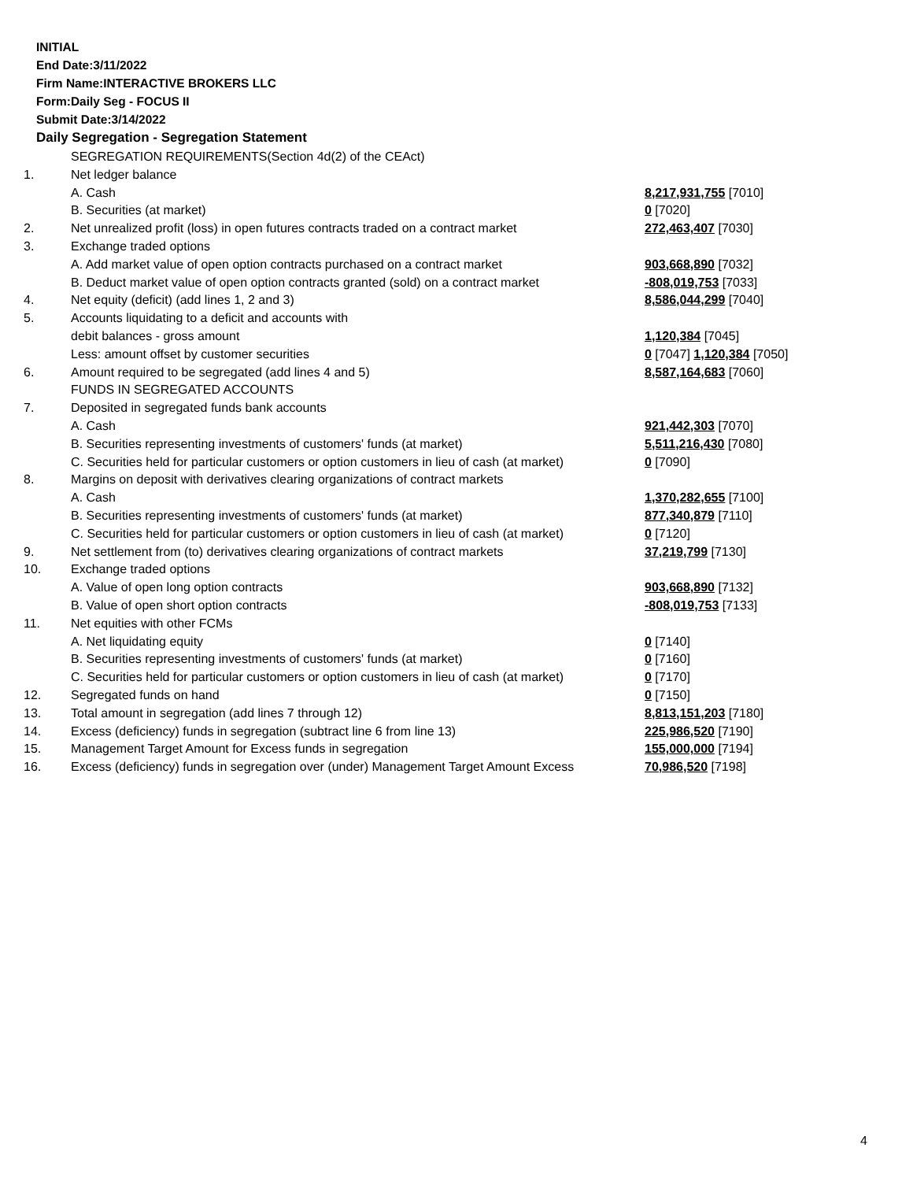INITIAL
End Date:3/11/2022
Firm Name:INTERACTIVE BROKERS LLC
Form:Daily Seg - FOCUS II
Submit Date:3/14/2022
Daily Segregation - Segregation Statement
| | SEGREGATION REQUIREMENTS(Section 4d(2) of the CEAct) | |
| 1. | Net ledger balance | |
| | A. Cash | 8,217,931,755 [7010] |
| | B. Securities (at market) | 0 [7020] |
| 2. | Net unrealized profit (loss) in open futures contracts traded on a contract market | 272,463,407 [7030] |
| 3. | Exchange traded options | |
| | A. Add market value of open option contracts purchased on a contract market | 903,668,890 [7032] |
| | B. Deduct market value of open option contracts granted (sold) on a contract market | -808,019,753 [7033] |
| 4. | Net equity (deficit) (add lines 1, 2 and 3) | 8,586,044,299 [7040] |
| 5. | Accounts liquidating to a deficit and accounts with | |
| | debit balances - gross amount | 1,120,384 [7045] |
| | Less: amount offset by customer securities | 0 [7047] 1,120,384 [7050] |
| 6. | Amount required to be segregated (add lines 4 and 5) | 8,587,164,683 [7060] |
| | FUNDS IN SEGREGATED ACCOUNTS | |
| 7. | Deposited in segregated funds bank accounts | |
| | A. Cash | 921,442,303 [7070] |
| | B. Securities representing investments of customers' funds (at market) | 5,511,216,430 [7080] |
| | C. Securities held for particular customers or option customers in lieu of cash (at market) | 0 [7090] |
| 8. | Margins on deposit with derivatives clearing organizations of contract markets | |
| | A. Cash | 1,370,282,655 [7100] |
| | B. Securities representing investments of customers' funds (at market) | 877,340,879 [7110] |
| | C. Securities held for particular customers or option customers in lieu of cash (at market) | 0 [7120] |
| 9. | Net settlement from (to) derivatives clearing organizations of contract markets | 37,219,799 [7130] |
| 10. | Exchange traded options | |
| | A. Value of open long option contracts | 903,668,890 [7132] |
| | B. Value of open short option contracts | -808,019,753 [7133] |
| 11. | Net equities with other FCMs | |
| | A. Net liquidating equity | 0 [7140] |
| | B. Securities representing investments of customers' funds (at market) | 0 [7160] |
| | C. Securities held for particular customers or option customers in lieu of cash (at market) | 0 [7170] |
| 12. | Segregated funds on hand | 0 [7150] |
| 13. | Total amount in segregation (add lines 7 through 12) | 8,813,151,203 [7180] |
| 14. | Excess (deficiency) funds in segregation (subtract line 6 from line 13) | 225,986,520 [7190] |
| 15. | Management Target Amount for Excess funds in segregation | 155,000,000 [7194] |
| 16. | Excess (deficiency) funds in segregation over (under) Management Target Amount Excess | 70,986,520 [7198] |
4